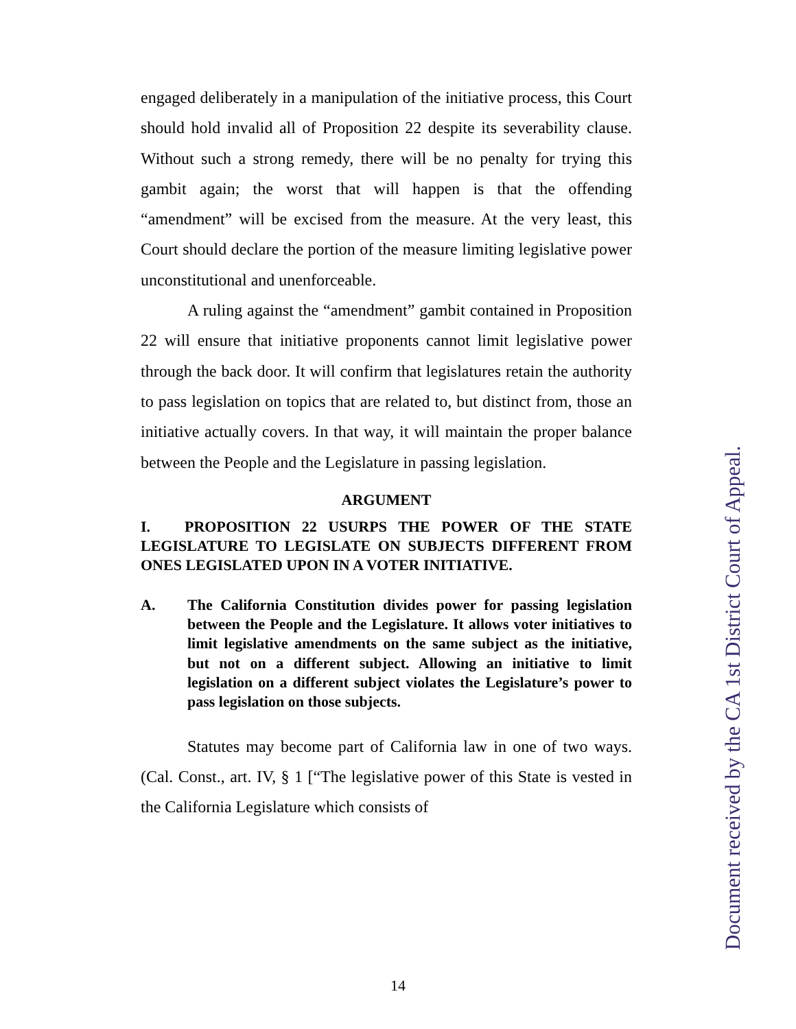engaged deliberately in a manipulation of the initiative process, this Court should hold invalid all of Proposition 22 despite its severability clause. Without such a strong remedy, there will be no penalty for trying this gambit again; the worst that will happen is that the offending “amendment” will be excised from the measure. At the very least, this Court should declare the portion of the measure limiting legislative power unconstitutional and unenforceable.
A ruling against the “amendment” gambit contained in Proposition 22 will ensure that initiative proponents cannot limit legislative power through the back door. It will confirm that legislatures retain the authority to pass legislation on topics that are related to, but distinct from, those an initiative actually covers. In that way, it will maintain the proper balance between the People and the Legislature in passing legislation.
ARGUMENT
I. PROPOSITION 22 USURPS THE POWER OF THE STATE LEGISLATURE TO LEGISLATE ON SUBJECTS DIFFERENT FROM ONES LEGISLATED UPON IN A VOTER INITIATIVE.
A. The California Constitution divides power for passing legislation between the People and the Legislature. It allows voter initiatives to limit legislative amendments on the same subject as the initiative, but not on a different subject. Allowing an initiative to limit legislation on a different subject violates the Legislature’s power to pass legislation on those subjects.
Statutes may become part of California law in one of two ways. (Cal. Const., art. IV, § 1 [“The legislative power of this State is vested in the California Legislature which consists of
14
Document received by the CA 1st District Court of Appeal.